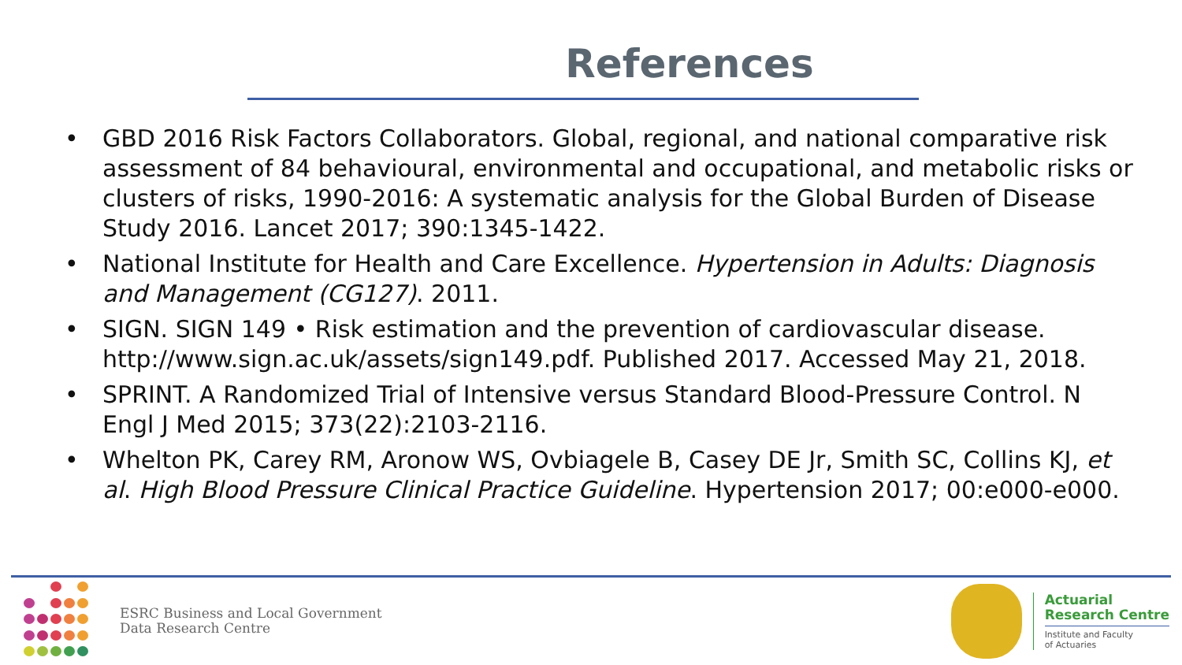References
• GBD 2016 Risk Factors Collaborators. Global, regional, and national comparative risk assessment of 84 behavioural, environmental and occupational, and metabolic risks or clusters of risks, 1990-2016: A systematic analysis for the Global Burden of Disease Study 2016. Lancet 2017; 390:1345-1422.
• National Institute for Health and Care Excellence. Hypertension in Adults: Diagnosis and Management (CG127). 2011.
• SIGN. SIGN 149 • Risk estimation and the prevention of cardiovascular disease. http://www.sign.ac.uk/assets/sign149.pdf. Published 2017. Accessed May 21, 2018.
• SPRINT. A Randomized Trial of Intensive versus Standard Blood-Pressure Control. N Engl J Med 2015; 373(22):2103-2116.
• Whelton PK, Carey RM, Aronow WS, Ovbiagele B, Casey DE Jr, Smith SC, Collins KJ, et al. High Blood Pressure Clinical Practice Guideline. Hypertension 2017; 00:e000-e000.
ESRC Business and Local Government
Data Research Centre
Actuarial
Research Centre
Institute and Faculty
of Actuaries